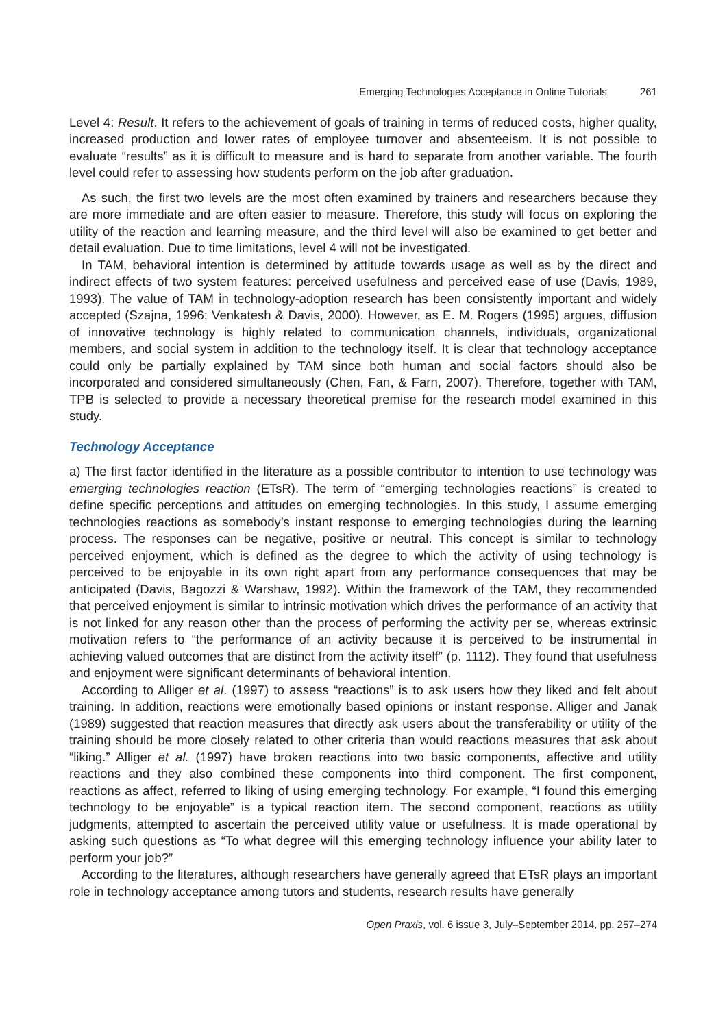Emerging Technologies Acceptance in Online Tutorials 261
Level 4: Result. It refers to the achievement of goals of training in terms of reduced costs, higher quality, increased production and lower rates of employee turnover and absenteeism. It is not possible to evaluate “results” as it is difficult to measure and is hard to separate from another variable. The fourth level could refer to assessing how students perform on the job after graduation.
As such, the first two levels are the most often examined by trainers and researchers because they are more immediate and are often easier to measure. Therefore, this study will focus on exploring the utility of the reaction and learning measure, and the third level will also be examined to get better and detail evaluation. Due to time limitations, level 4 will not be investigated.
In TAM, behavioral intention is determined by attitude towards usage as well as by the direct and indirect effects of two system features: perceived usefulness and perceived ease of use (Davis, 1989, 1993). The value of TAM in technology-adoption research has been consistently important and widely accepted (Szajna, 1996; Venkatesh & Davis, 2000). However, as E. M. Rogers (1995) argues, diffusion of innovative technology is highly related to communication channels, individuals, organizational members, and social system in addition to the technology itself. It is clear that technology acceptance could only be partially explained by TAM since both human and social factors should also be incorporated and considered simultaneously (Chen, Fan, & Farn, 2007). Therefore, together with TAM, TPB is selected to provide a necessary theoretical premise for the research model examined in this study.
Technology Acceptance
a) The first factor identified in the literature as a possible contributor to intention to use technology was emerging technologies reaction (ETsR). The term of “emerging technologies reactions” is created to define specific perceptions and attitudes on emerging technologies. In this study, I assume emerging technologies reactions as somebody’s instant response to emerging technologies during the learning process. The responses can be negative, positive or neutral. This concept is similar to technology perceived enjoyment, which is defined as the degree to which the activity of using technology is perceived to be enjoyable in its own right apart from any performance consequences that may be anticipated (Davis, Bagozzi & Warshaw, 1992). Within the framework of the TAM, they recommended that perceived enjoyment is similar to intrinsic motivation which drives the performance of an activity that is not linked for any reason other than the process of performing the activity per se, whereas extrinsic motivation refers to “the performance of an activity because it is perceived to be instrumental in achieving valued outcomes that are distinct from the activity itself” (p. 1112). They found that usefulness and enjoyment were significant determinants of behavioral intention.
According to Alliger et al. (1997) to assess “reactions” is to ask users how they liked and felt about training. In addition, reactions were emotionally based opinions or instant response. Alliger and Janak (1989) suggested that reaction measures that directly ask users about the transferability or utility of the training should be more closely related to other criteria than would reactions measures that ask about “liking.” Alliger et al. (1997) have broken reactions into two basic components, affective and utility reactions and they also combined these components into third component. The first component, reactions as affect, referred to liking of using emerging technology. For example, “I found this emerging technology to be enjoyable” is a typical reaction item. The second component, reactions as utility judgments, attempted to ascertain the perceived utility value or usefulness. It is made operational by asking such questions as “To what degree will this emerging technology influence your ability later to perform your job?”
According to the literatures, although researchers have generally agreed that ETsR plays an important role in technology acceptance among tutors and students, research results have generally
Open Praxis, vol. 6 issue 3, July–September 2014, pp. 257–274